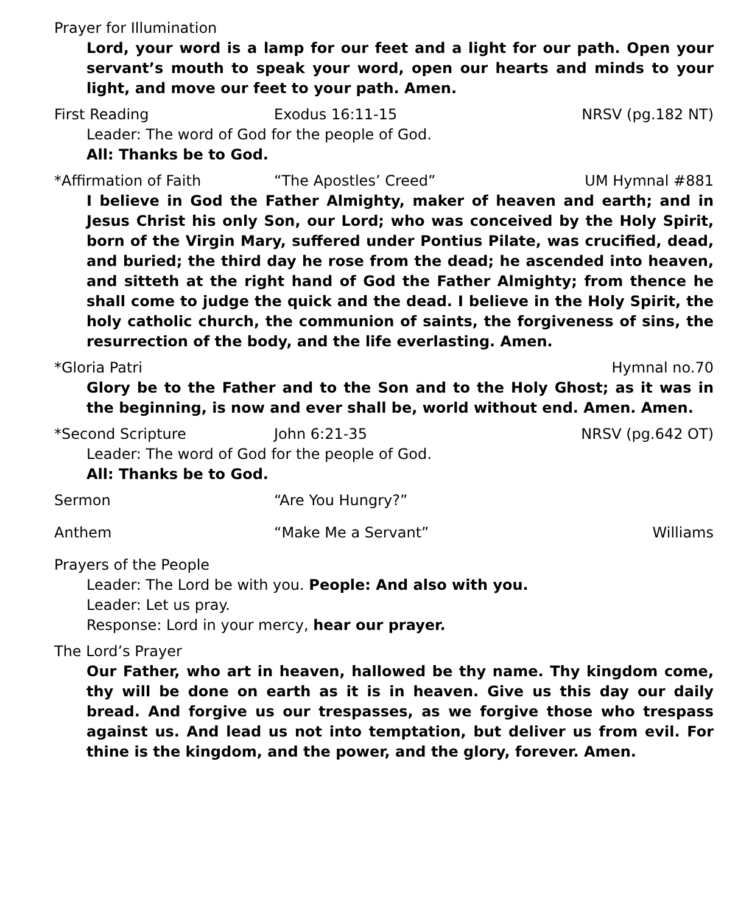Prayer for Illumination
Lord, your word is a lamp for our feet and a light for our path. Open your servant’s mouth to speak your word, open our hearts and minds to your light, and move our feet to your path. Amen.
First Reading Exodus 16:11-15 NRSV (pg.182 NT)
Leader: The word of God for the people of God.
All: Thanks be to God.
*Affirmation of Faith “The Apostles’ Creed” UM Hymnal #881
I believe in God the Father Almighty, maker of heaven and earth; and in Jesus Christ his only Son, our Lord; who was conceived by the Holy Spirit, born of the Virgin Mary, suffered under Pontius Pilate, was crucified, dead, and buried; the third day he rose from the dead; he ascended into heaven, and sitteth at the right hand of God the Father Almighty; from thence he shall come to judge the quick and the dead. I believe in the Holy Spirit, the holy catholic church, the communion of saints, the forgiveness of sins, the resurrection of the body, and the life everlasting. Amen.
*Gloria Patri Hymnal no.70
Glory be to the Father and to the Son and to the Holy Ghost; as it was in the beginning, is now and ever shall be, world without end. Amen. Amen.
*Second Scripture John 6:21-35 NRSV (pg.642 OT)
Leader: The word of God for the people of God.
All: Thanks be to God.
Sermon “Are You Hungry?”
Anthem “Make Me a Servant” Williams
Prayers of the People
Leader: The Lord be with you. People: And also with you.
Leader: Let us pray.
Response: Lord in your mercy, hear our prayer.
The Lord’s Prayer
Our Father, who art in heaven, hallowed be thy name. Thy kingdom come, thy will be done on earth as it is in heaven. Give us this day our daily bread. And forgive us our trespasses, as we forgive those who trespass against us. And lead us not into temptation, but deliver us from evil. For thine is the kingdom, and the power, and the glory, forever. Amen.